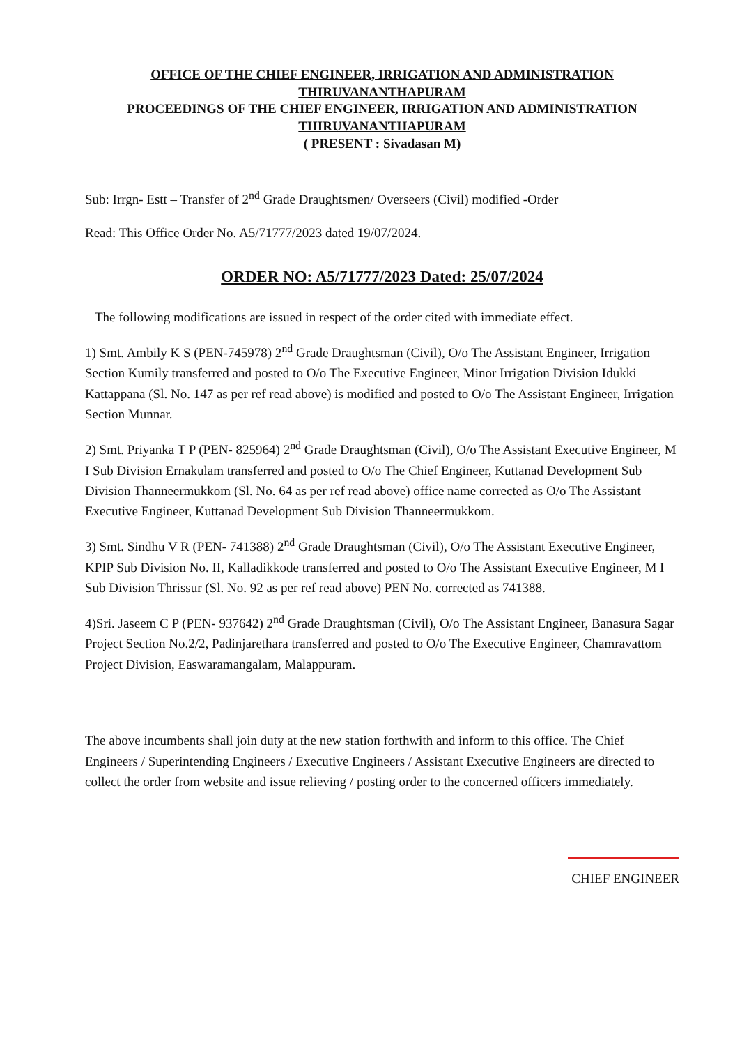OFFICE OF THE CHIEF ENGINEER, IRRIGATION AND ADMINISTRATION
THIRUVANANTHAPURAM
PROCEEDINGS OF THE CHIEF ENGINEER, IRRIGATION AND ADMINISTRATION
THIRUVANANTHAPURAM
( PRESENT : Sivadasan M)
Sub: Irrgn- Estt – Transfer of 2<sup>nd</sup> Grade Draughtsmen/ Overseers (Civil) modified -Order
Read: This Office Order No. A5/71777/2023 dated 19/07/2024.
ORDER NO: A5/71777/2023 Dated: 25/07/2024
The following modifications are issued in respect of the order cited with immediate effect.
1) Smt. Ambily K S (PEN-745978) 2<sup>nd</sup> Grade Draughtsman (Civil), O/o The Assistant Engineer, Irrigation Section Kumily transferred and posted to O/o The Executive Engineer, Minor Irrigation Division Idukki Kattappana (Sl. No. 147 as per ref read above) is modified and posted to O/o The Assistant Engineer, Irrigation Section Munnar.
2) Smt. Priyanka T P (PEN- 825964) 2<sup>nd</sup> Grade Draughtsman (Civil), O/o The Assistant Executive Engineer, M I Sub Division Ernakulam transferred and posted to O/o The Chief Engineer, Kuttanad Development Sub Division Thanneermukkom (Sl. No. 64 as per ref read above) office name corrected as O/o The Assistant Executive Engineer, Kuttanad Development Sub Division Thanneermukkom.
3) Smt. Sindhu V R (PEN- 741388) 2<sup>nd</sup> Grade Draughtsman (Civil), O/o The Assistant Executive Engineer, KPIP Sub Division No. II, Kalladikkode transferred and posted to O/o The Assistant Executive Engineer, M I Sub Division Thrissur (Sl. No. 92 as per ref read above) PEN No. corrected as 741388.
4)Sri. Jaseem C P (PEN- 937642) 2<sup>nd</sup> Grade Draughtsman (Civil), O/o The Assistant Engineer, Banasura Sagar Project Section No.2/2, Padinjarethara transferred and posted to O/o The Executive Engineer, Chamravattom Project Division, Easwaramangalam, Malappuram.
The above incumbents shall join duty at the new station forthwith and inform to this office. The Chief Engineers / Superintending Engineers / Executive Engineers / Assistant Executive Engineers are directed to collect the order from website and issue relieving / posting order to the concerned officers immediately.
CHIEF ENGINEER